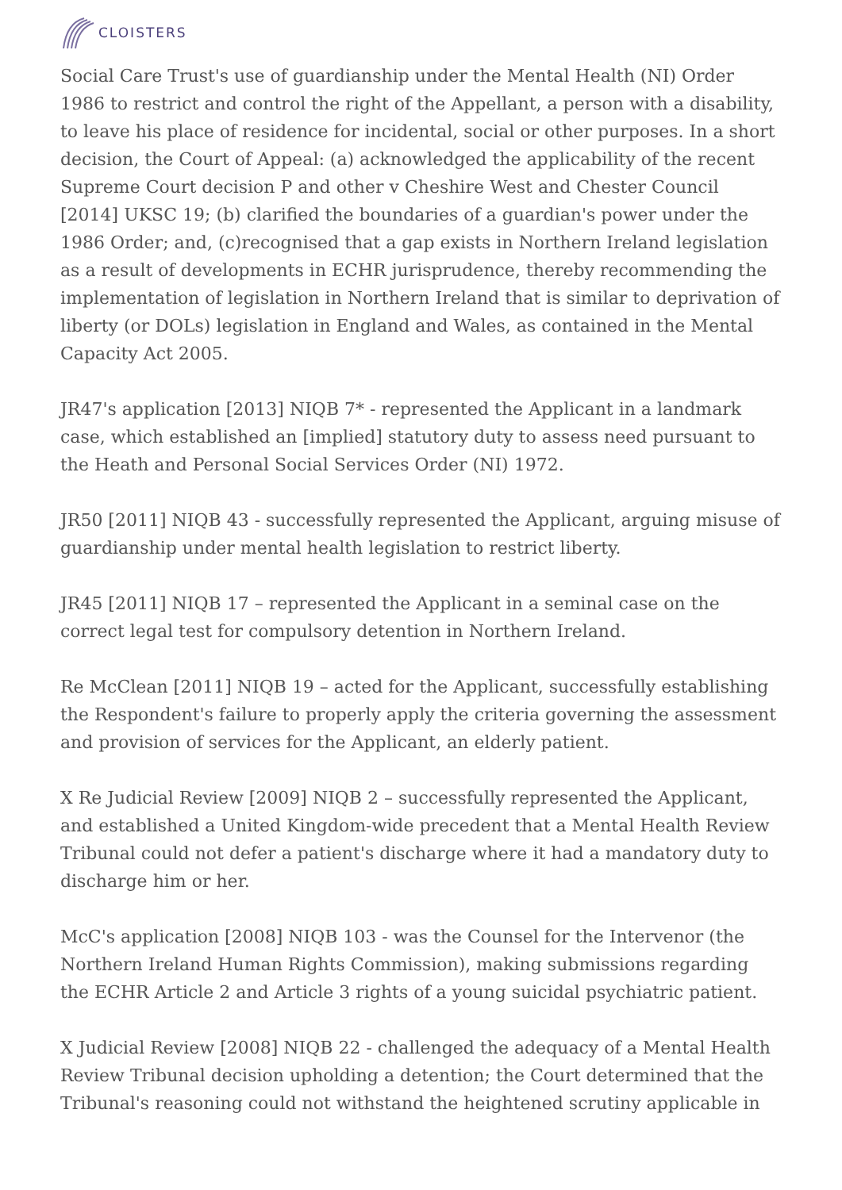CLOISTERS
Social Care Trust's use of guardianship under the Mental Health (NI) Order 1986 to restrict and control the right of the Appellant, a person with a disability, to leave his place of residence for incidental, social or other purposes. In a short decision, the Court of Appeal: (a) acknowledged the applicability of the recent Supreme Court decision P and other v Cheshire West and Chester Council [2014] UKSC 19; (b) clarified the boundaries of a guardian's power under the 1986 Order; and, (c)recognised that a gap exists in Northern Ireland legislation as a result of developments in ECHR jurisprudence, thereby recommending the implementation of legislation in Northern Ireland that is similar to deprivation of liberty (or DOLs) legislation in England and Wales, as contained in the Mental Capacity Act 2005.
JR47's application [2013] NIQB 7* - represented the Applicant in a landmark case, which established an [implied] statutory duty to assess need pursuant to the Heath and Personal Social Services Order (NI) 1972.
JR50 [2011] NIQB 43 - successfully represented the Applicant, arguing misuse of guardianship under mental health legislation to restrict liberty.
JR45 [2011] NIQB 17 – represented the Applicant in a seminal case on the correct legal test for compulsory detention in Northern Ireland.
Re McClean [2011] NIQB 19 – acted for the Applicant, successfully establishing the Respondent's failure to properly apply the criteria governing the assessment and provision of services for the Applicant, an elderly patient.
X Re Judicial Review [2009] NIQB 2 – successfully represented the Applicant, and established a United Kingdom-wide precedent that a Mental Health Review Tribunal could not defer a patient's discharge where it had a mandatory duty to discharge him or her.
McC's application [2008] NIQB 103 - was the Counsel for the Intervenor (the Northern Ireland Human Rights Commission), making submissions regarding the ECHR Article 2 and Article 3 rights of a young suicidal psychiatric patient.
X Judicial Review [2008] NIQB 22 - challenged the adequacy of a Mental Health Review Tribunal decision upholding a detention; the Court determined that the Tribunal's reasoning could not withstand the heightened scrutiny applicable in